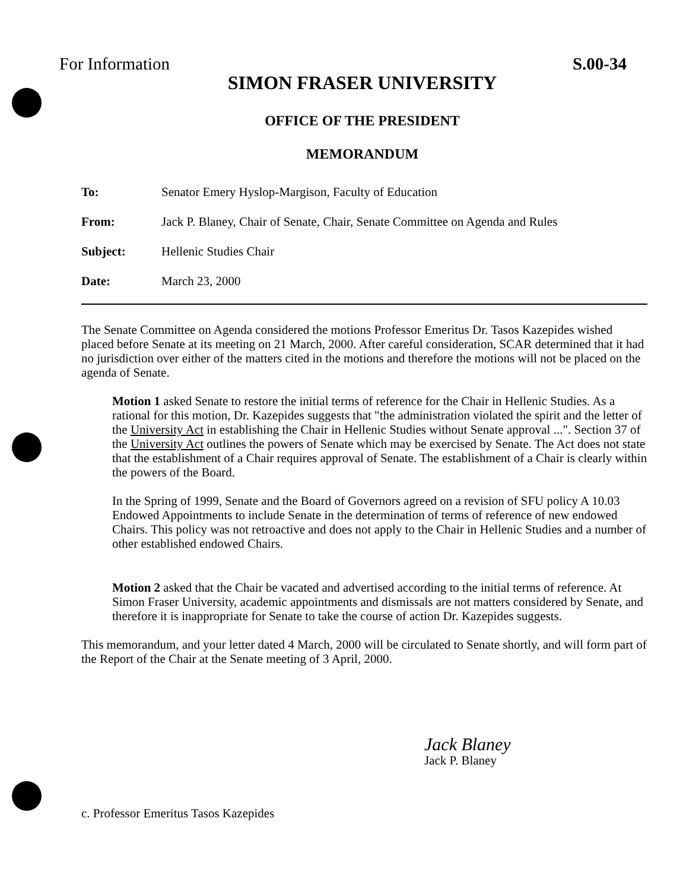For Information S.00-34
SIMON FRASER UNIVERSITY
OFFICE OF THE PRESIDENT
MEMORANDUM
To: Senator Emery Hyslop-Margison, Faculty of Education
From: Jack P. Blaney, Chair of Senate, Chair, Senate Committee on Agenda and Rules
Subject: Hellenic Studies Chair
Date: March 23, 2000
The Senate Committee on Agenda considered the motions Professor Emeritus Dr. Tasos Kazepides wished placed before Senate at its meeting on 21 March, 2000. After careful consideration, SCAR determined that it had no jurisdiction over either of the matters cited in the motions and therefore the motions will not be placed on the agenda of Senate.
Motion 1 asked Senate to restore the initial terms of reference for the Chair in Hellenic Studies. As a rational for this motion, Dr. Kazepides suggests that "the administration violated the spirit and the letter of the University Act in establishing the Chair in Hellenic Studies without Senate approval ...". Section 37 of the University Act outlines the powers of Senate which may be exercised by Senate. The Act does not state that the establishment of a Chair requires approval of Senate. The establishment of a Chair is clearly within the powers of the Board.
In the Spring of 1999, Senate and the Board of Governors agreed on a revision of SFU policy A 10.03 Endowed Appointments to include Senate in the determination of terms of reference of new endowed Chairs. This policy was not retroactive and does not apply to the Chair in Hellenic Studies and a number of other established endowed Chairs.
Motion 2 asked that the Chair be vacated and advertised according to the initial terms of reference. At Simon Fraser University, academic appointments and dismissals are not matters considered by Senate, and therefore it is inappropriate for Senate to take the course of action Dr. Kazepides suggests.
This memorandum, and your letter dated 4 March, 2000 will be circulated to Senate shortly, and will form part of the Report of the Chair at the Senate meeting of 3 April, 2000.
Jack Blaney
Jack P. Blaney
c. Professor Emeritus Tasos Kazepides